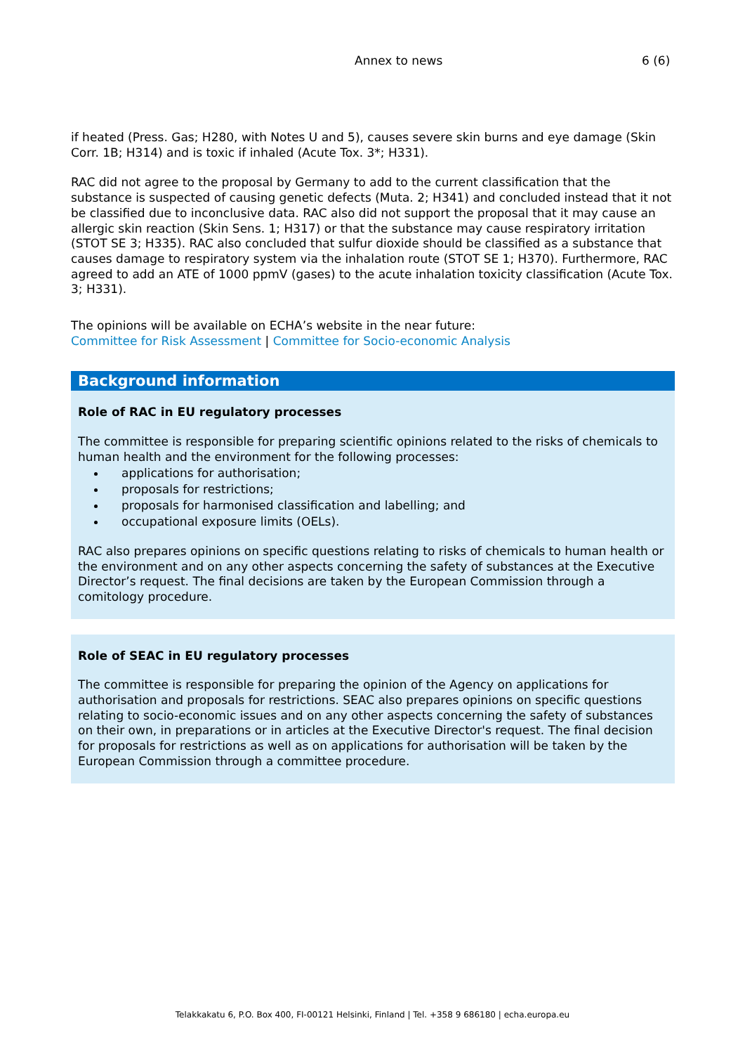Annex to news 6 (6)
if heated (Press. Gas; H280, with Notes U and 5), causes severe skin burns and eye damage (Skin Corr. 1B; H314) and is toxic if inhaled (Acute Tox. 3*; H331).
RAC did not agree to the proposal by Germany to add to the current classification that the substance is suspected of causing genetic defects (Muta. 2; H341) and concluded instead that it not be classified due to inconclusive data. RAC also did not support the proposal that it may cause an allergic skin reaction (Skin Sens. 1; H317) or that the substance may cause respiratory irritation (STOT SE 3; H335). RAC also concluded that sulfur dioxide should be classified as a substance that causes damage to respiratory system via the inhalation route (STOT SE 1; H370). Furthermore, RAC agreed to add an ATE of 1000 ppmV (gases) to the acute inhalation toxicity classification (Acute Tox. 3; H331).
The opinions will be available on ECHA’s website in the near future:
Committee for Risk Assessment | Committee for Socio-economic Analysis
Background information
Role of RAC in EU regulatory processes
The committee is responsible for preparing scientific opinions related to the risks of chemicals to human health and the environment for the following processes:
applications for authorisation;
proposals for restrictions;
proposals for harmonised classification and labelling; and
occupational exposure limits (OELs).
RAC also prepares opinions on specific questions relating to risks of chemicals to human health or the environment and on any other aspects concerning the safety of substances at the Executive Director’s request. The final decisions are taken by the European Commission through a comitology procedure.
Role of SEAC in EU regulatory processes
The committee is responsible for preparing the opinion of the Agency on applications for authorisation and proposals for restrictions. SEAC also prepares opinions on specific questions relating to socio-economic issues and on any other aspects concerning the safety of substances on their own, in preparations or in articles at the Executive Director's request. The final decision for proposals for restrictions as well as on applications for authorisation will be taken by the European Commission through a committee procedure.
Telakkakatu 6, P.O. Box 400, FI-00121 Helsinki, Finland | Tel. +358 9 686180 | echa.europa.eu